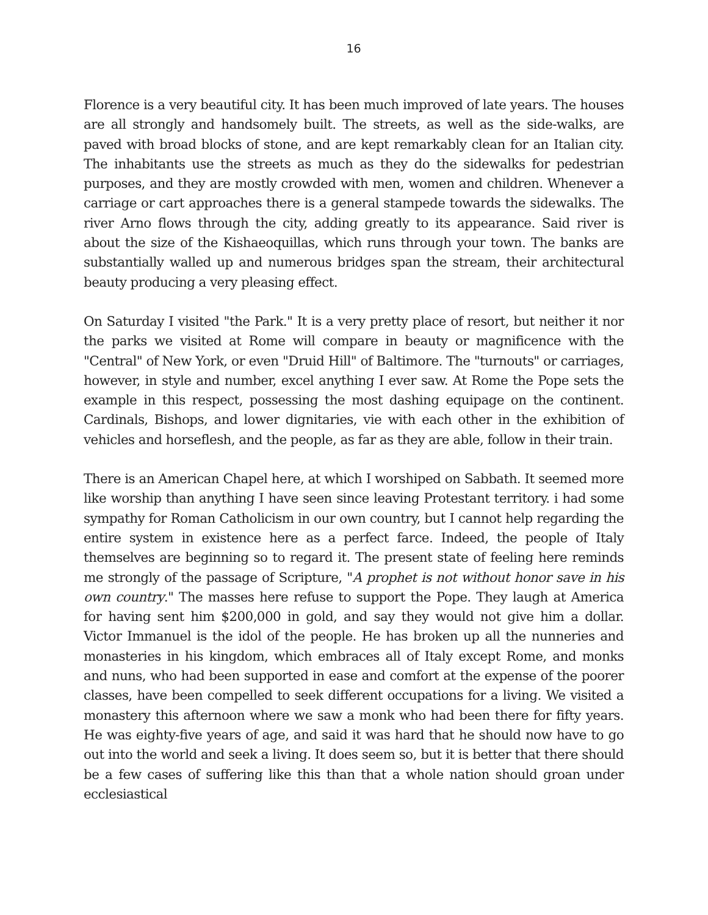16
Florence is a very beautiful city. It has been much improved of late years. The houses are all strongly and handsomely built. The streets, as well as the side-walks, are paved with broad blocks of stone, and are kept remarkably clean for an Italian city. The inhabitants use the streets as much as they do the sidewalks for pedestrian purposes, and they are mostly crowded with men, women and children. Whenever a carriage or cart approaches there is a general stampede towards the sidewalks. The river Arno flows through the city, adding greatly to its appearance. Said river is about the size of the Kishaeoquillas, which runs through your town. The banks are substantially walled up and numerous bridges span the stream, their architectural beauty producing a very pleasing effect.
On Saturday I visited "the Park." It is a very pretty place of resort, but neither it nor the parks we visited at Rome will compare in beauty or magnificence with the "Central" of New York, or even "Druid Hill" of Baltimore. The "turnouts" or carriages, however, in style and number, excel anything I ever saw. At Rome the Pope sets the example in this respect, possessing the most dashing equipage on the continent. Cardinals, Bishops, and lower dignitaries, vie with each other in the exhibition of vehicles and horseflesh, and the people, as far as they are able, follow in their train.
There is an American Chapel here, at which I worshiped on Sabbath. It seemed more like worship than anything I have seen since leaving Protestant territory. i had some sympathy for Roman Catholicism in our own country, but I cannot help regarding the entire system in existence here as a perfect farce. Indeed, the people of Italy themselves are beginning so to regard it. The present state of feeling here reminds me strongly of the passage of Scripture, "A prophet is not without honor save in his own country." The masses here refuse to support the Pope. They laugh at America for having sent him $200,000 in gold, and say they would not give him a dollar. Victor Immanuel is the idol of the people. He has broken up all the nunneries and monasteries in his kingdom, which embraces all of Italy except Rome, and monks and nuns, who had been supported in ease and comfort at the expense of the poorer classes, have been compelled to seek different occupations for a living. We visited a monastery this afternoon where we saw a monk who had been there for fifty years. He was eighty-five years of age, and said it was hard that he should now have to go out into the world and seek a living. It does seem so, but it is better that there should be a few cases of suffering like this than that a whole nation should groan under ecclesiastical